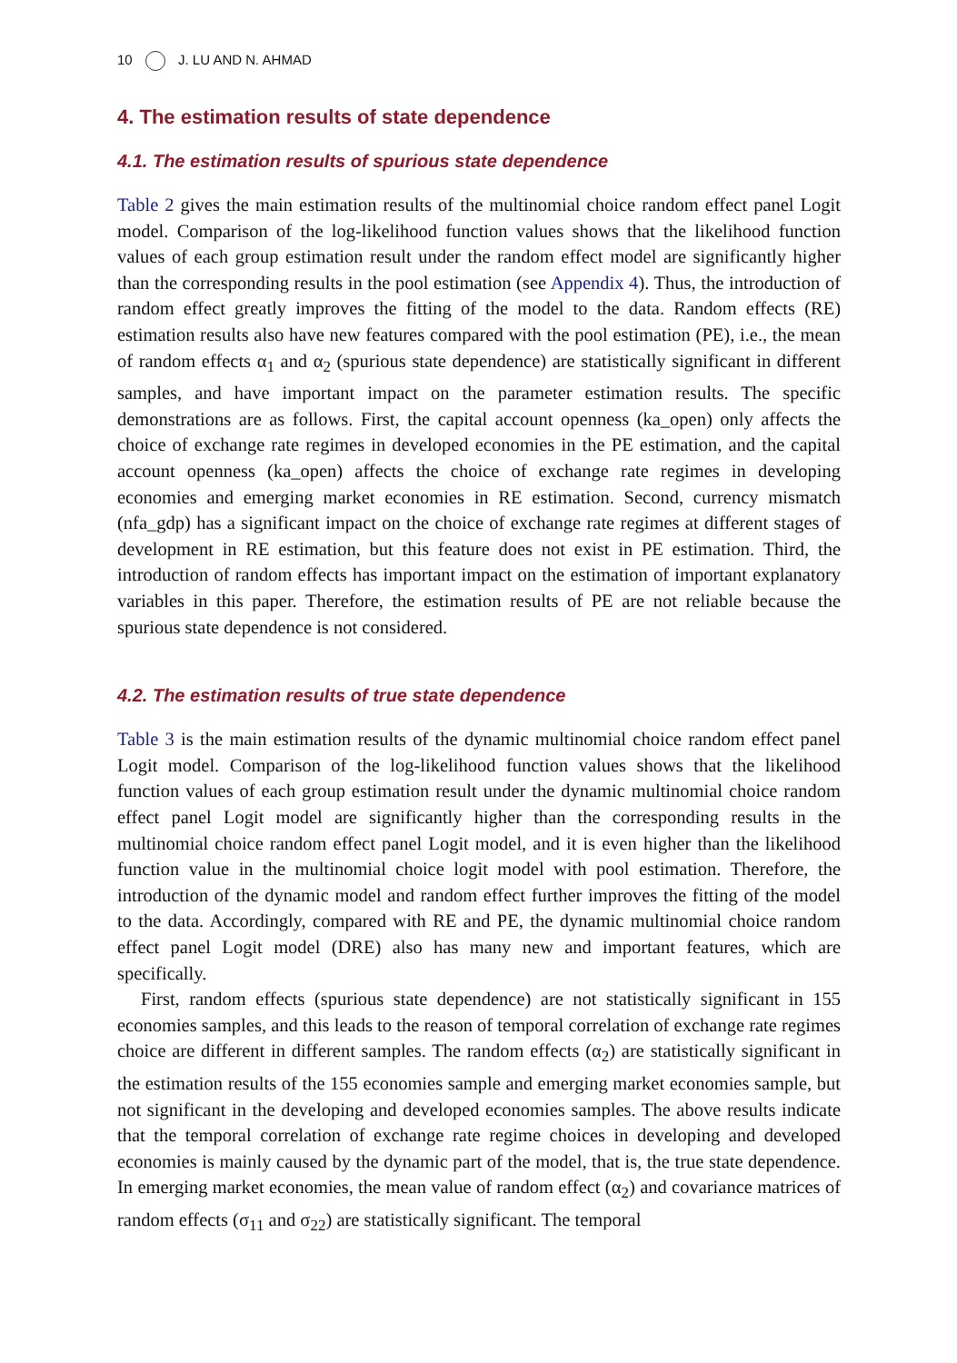10 J. LU AND N. AHMAD
4. The estimation results of state dependence
4.1. The estimation results of spurious state dependence
Table 2 gives the main estimation results of the multinomial choice random effect panel Logit model. Comparison of the log-likelihood function values shows that the likelihood function values of each group estimation result under the random effect model are significantly higher than the corresponding results in the pool estimation (see Appendix 4). Thus, the introduction of random effect greatly improves the fitting of the model to the data. Random effects (RE) estimation results also have new features compared with the pool estimation (PE), i.e., the mean of random effects α<sub>1</sub> and α<sub>2</sub> (spurious state dependence) are statistically significant in different samples, and have important impact on the parameter estimation results. The specific demonstrations are as follows. First, the capital account openness (ka_open) only affects the choice of exchange rate regimes in developed economies in the PE estimation, and the capital account openness (ka_open) affects the choice of exchange rate regimes in developing economies and emerging market economies in RE estimation. Second, currency mismatch (nfa_gdp) has a significant impact on the choice of exchange rate regimes at different stages of development in RE estimation, but this feature does not exist in PE estimation. Third, the introduction of random effects has important impact on the estimation of important explanatory variables in this paper. Therefore, the estimation results of PE are not reliable because the spurious state dependence is not considered.
4.2. The estimation results of true state dependence
Table 3 is the main estimation results of the dynamic multinomial choice random effect panel Logit model. Comparison of the log-likelihood function values shows that the likelihood function values of each group estimation result under the dynamic multinomial choice random effect panel Logit model are significantly higher than the corresponding results in the multinomial choice random effect panel Logit model, and it is even higher than the likelihood function value in the multinomial choice logit model with pool estimation. Therefore, the introduction of the dynamic model and random effect further improves the fitting of the model to the data. Accordingly, compared with RE and PE, the dynamic multinomial choice random effect panel Logit model (DRE) also has many new and important features, which are specifically.
First, random effects (spurious state dependence) are not statistically significant in 155 economies samples, and this leads to the reason of temporal correlation of exchange rate regimes choice are different in different samples. The random effects (α<sub>2</sub>) are statistically significant in the estimation results of the 155 economies sample and emerging market economies sample, but not significant in the developing and developed economies samples. The above results indicate that the temporal correlation of exchange rate regime choices in developing and developed economies is mainly caused by the dynamic part of the model, that is, the true state dependence. In emerging market economies, the mean value of random effect (α<sub>2</sub>) and covariance matrices of random effects (σ<sub>11</sub> and σ<sub>22</sub>) are statistically significant. The temporal